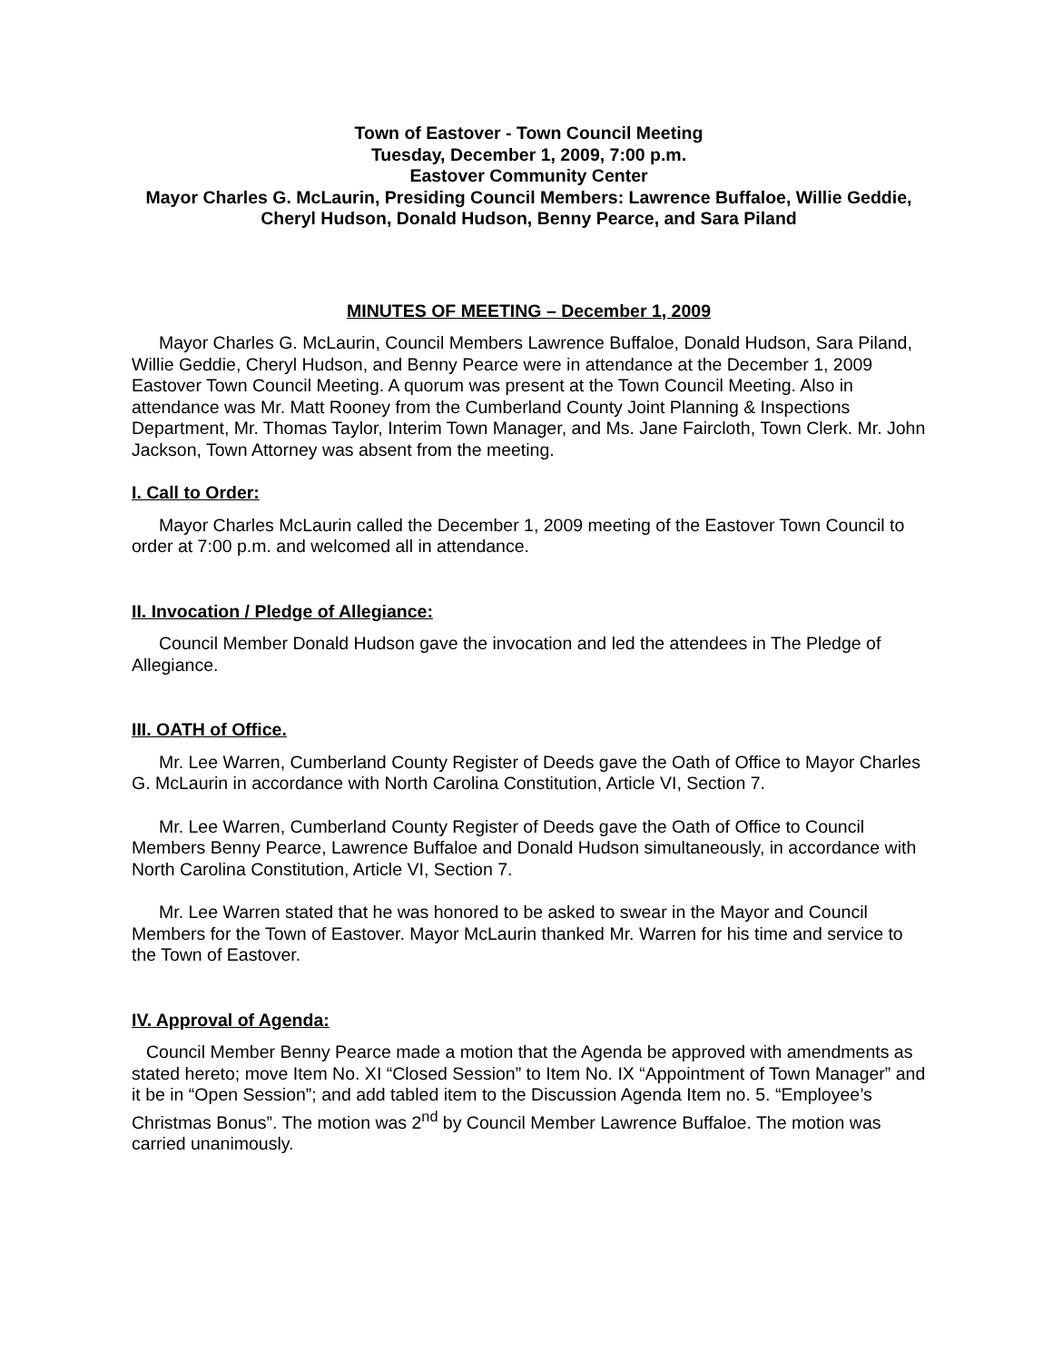Town of Eastover - Town Council Meeting
Tuesday, December 1, 2009, 7:00 p.m.
Eastover Community Center
Mayor Charles G. McLaurin, Presiding Council Members: Lawrence Buffaloe, Willie Geddie, Cheryl Hudson, Donald Hudson, Benny Pearce, and Sara Piland
MINUTES OF MEETING – December 1, 2009
Mayor Charles G. McLaurin, Council Members Lawrence Buffaloe, Donald Hudson, Sara Piland, Willie Geddie, Cheryl Hudson, and Benny Pearce were in attendance at the December 1, 2009 Eastover Town Council Meeting. A quorum was present at the Town Council Meeting. Also in attendance was Mr. Matt Rooney from the Cumberland County Joint Planning & Inspections Department, Mr. Thomas Taylor, Interim Town Manager, and Ms. Jane Faircloth, Town Clerk. Mr. John Jackson, Town Attorney was absent from the meeting.
I. Call to Order:
Mayor Charles McLaurin called the December 1, 2009 meeting of the Eastover Town Council to order at 7:00 p.m. and welcomed all in attendance.
II. Invocation / Pledge of Allegiance:
Council Member Donald Hudson gave the invocation and led the attendees in The Pledge of Allegiance.
III. OATH of Office.
Mr. Lee Warren, Cumberland County Register of Deeds gave the Oath of Office to Mayor Charles G. McLaurin in accordance with North Carolina Constitution, Article VI, Section 7.
Mr. Lee Warren, Cumberland County Register of Deeds gave the Oath of Office to Council Members Benny Pearce, Lawrence Buffaloe and Donald Hudson simultaneously, in accordance with North Carolina Constitution, Article VI, Section 7.
Mr. Lee Warren stated that he was honored to be asked to swear in the Mayor and Council Members for the Town of Eastover. Mayor McLaurin thanked Mr. Warren for his time and service to the Town of Eastover.
IV. Approval of Agenda:
Council Member Benny Pearce made a motion that the Agenda be approved with amendments as stated hereto; move Item No. XI “Closed Session” to Item No. IX “Appointment of Town Manager” and it be in “Open Session”; and add tabled item to the Discussion Agenda Item no. 5. “Employee’s Christmas Bonus”. The motion was 2<sup>nd</sup> by Council Member Lawrence Buffaloe. The motion was carried unanimously.